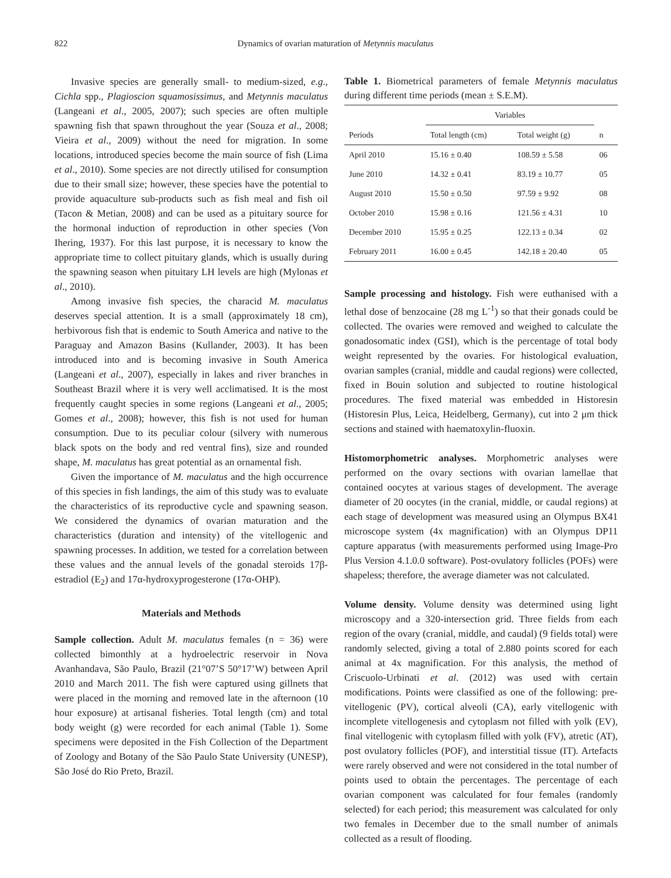822 Dynamics of ovarian maturation of Metynnis maculatus
Invasive species are generally small- to medium-sized, e.g., Cichla spp., Plagioscion squamosissimus, and Metynnis maculatus (Langeani et al., 2005, 2007); such species are often multiple spawning fish that spawn throughout the year (Souza et al., 2008; Vieira et al., 2009) without the need for migration. In some locations, introduced species become the main source of fish (Lima et al., 2010). Some species are not directly utilised for consumption due to their small size; however, these species have the potential to provide aquaculture sub-products such as fish meal and fish oil (Tacon & Metian, 2008) and can be used as a pituitary source for the hormonal induction of reproduction in other species (Von Ihering, 1937). For this last purpose, it is necessary to know the appropriate time to collect pituitary glands, which is usually during the spawning season when pituitary LH levels are high (Mylonas et al., 2010).
Among invasive fish species, the characid M. maculatus deserves special attention. It is a small (approximately 18 cm), herbivorous fish that is endemic to South America and native to the Paraguay and Amazon Basins (Kullander, 2003). It has been introduced into and is becoming invasive in South America (Langeani et al., 2007), especially in lakes and river branches in Southeast Brazil where it is very well acclimatised. It is the most frequently caught species in some regions (Langeani et al., 2005; Gomes et al., 2008); however, this fish is not used for human consumption. Due to its peculiar colour (silvery with numerous black spots on the body and red ventral fins), size and rounded shape, M. maculatus has great potential as an ornamental fish.
Given the importance of M. maculatus and the high occurrence of this species in fish landings, the aim of this study was to evaluate the characteristics of its reproductive cycle and spawning season. We considered the dynamics of ovarian maturation and the characteristics (duration and intensity) of the vitellogenic and spawning processes. In addition, we tested for a correlation between these values and the annual levels of the gonadal steroids 17β-estradiol (E<sub>2</sub>) and 17α-hydroxyprogesterone (17α-OHP).
Materials and Methods
Sample collection. Adult M. maculatus females (n = 36) were collected bimonthly at a hydroelectric reservoir in Nova Avanhandava, São Paulo, Brazil (21°07’S 50°17’W) between April 2010 and March 2011. The fish were captured using gillnets that were placed in the morning and removed late in the afternoon (10 hour exposure) at artisanal fisheries. Total length (cm) and total body weight (g) were recorded for each animal (Table 1). Some specimens were deposited in the Fish Collection of the Department of Zoology and Botany of the São Paulo State University (UNESP), São José do Rio Preto, Brazil.
Table 1. Biometrical parameters of female Metynnis maculatus during different time periods (mean ± S.E.M).
| | Variables | | |
| --- | --- | --- | --- |
| Periods | Total length (cm) | Total weight (g) | n |
| April 2010 | 15.16 ± 0.40 | 108.59 ± 5.58 | 06 |
| June 2010 | 14.32 ± 0.41 | 83.19 ± 10.77 | 05 |
| August 2010 | 15.50 ± 0.50 | 97.59 ± 9.92 | 08 |
| October 2010 | 15.98 ± 0.16 | 121.56 ± 4.31 | 10 |
| December 2010 | 15.95 ± 0.25 | 122.13 ± 0.34 | 02 |
| February 2011 | 16.00 ± 0.45 | 142.18 ± 20.40 | 05 |
Sample processing and histology. Fish were euthanised with a lethal dose of benzocaine (28 mg L<sup>-1</sup>) so that their gonads could be collected. The ovaries were removed and weighed to calculate the gonadosomatic index (GSI), which is the percentage of total body weight represented by the ovaries. For histological evaluation, ovarian samples (cranial, middle and caudal regions) were collected, fixed in Bouin solution and subjected to routine histological procedures. The fixed material was embedded in Historesin (Historesin Plus, Leica, Heidelberg, Germany), cut into 2 μm thick sections and stained with haematoxylin-fluoxin.
Histomorphometric analyses. Morphometric analyses were performed on the ovary sections with ovarian lamellae that contained oocytes at various stages of development. The average diameter of 20 oocytes (in the cranial, middle, or caudal regions) at each stage of development was measured using an Olympus BX41 microscope system (4x magnification) with an Olympus DP11 capture apparatus (with measurements performed using Image-Pro Plus Version 4.1.0.0 software). Post-ovulatory follicles (POFs) were shapeless; therefore, the average diameter was not calculated.
Volume density. Volume density was determined using light microscopy and a 320-intersection grid. Three fields from each region of the ovary (cranial, middle, and caudal) (9 fields total) were randomly selected, giving a total of 2.880 points scored for each animal at 4x magnification. For this analysis, the method of Criscuolo-Urbinati et al. (2012) was used with certain modifications. Points were classified as one of the following: pre-vitellogenic (PV), cortical alveoli (CA), early vitellogenic with incomplete vitellogenesis and cytoplasm not filled with yolk (EV), final vitellogenic with cytoplasm filled with yolk (FV), atretic (AT), post ovulatory follicles (POF), and interstitial tissue (IT). Artefacts were rarely observed and were not considered in the total number of points used to obtain the percentages. The percentage of each ovarian component was calculated for four females (randomly selected) for each period; this measurement was calculated for only two females in December due to the small number of animals collected as a result of flooding.